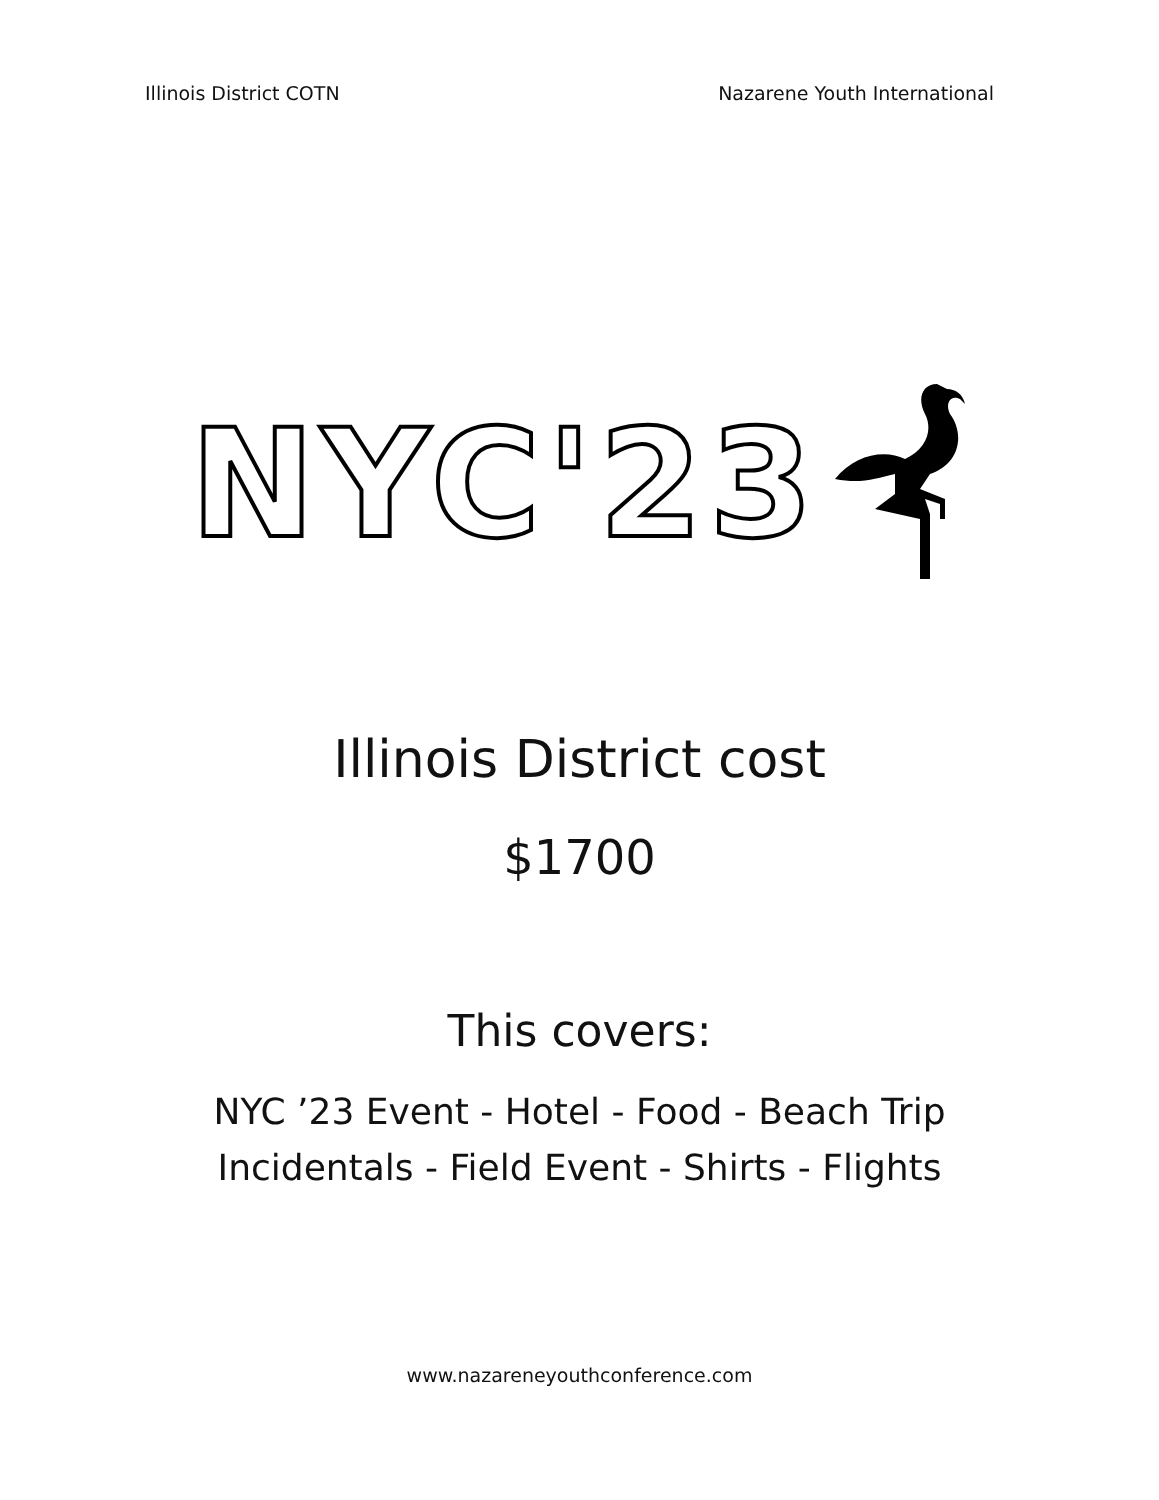Illinois District COTN Nazarene Youth International
NYC'23
Illinois District cost
$1700
This covers:
NYC ’23 Event - Hotel - Food - Beach Trip
Incidentals - Field Event - Shirts - Flights
www.nazareneyouthconference.com